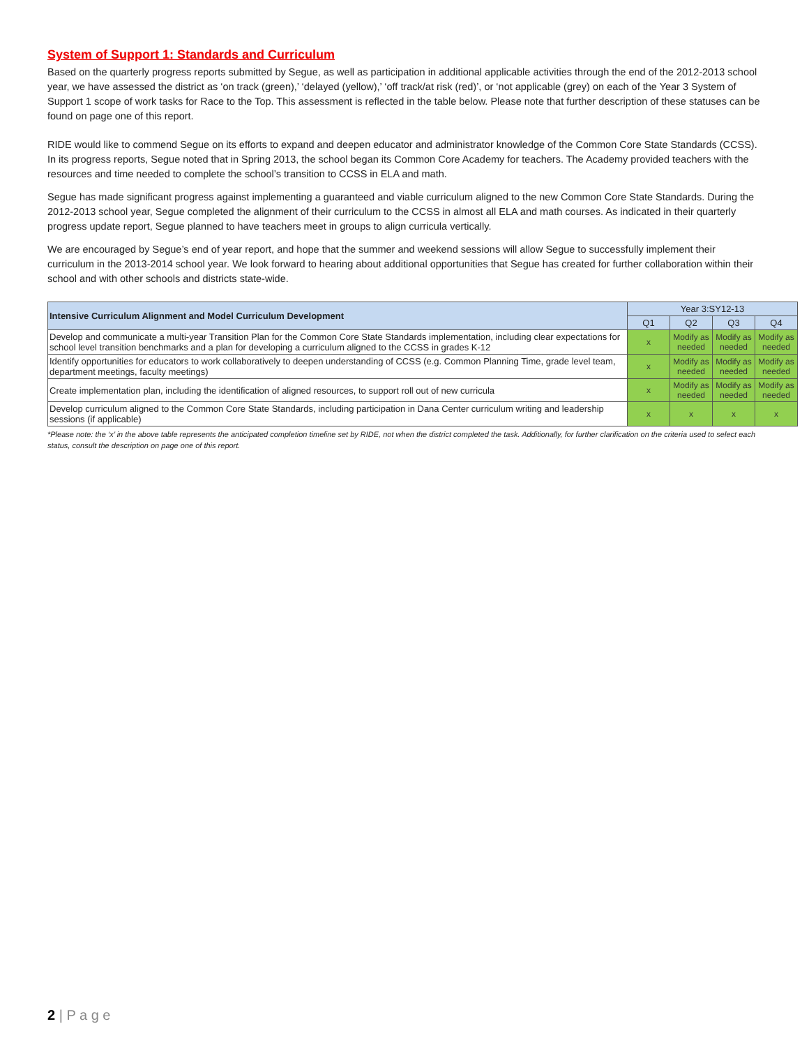System of Support 1: Standards and Curriculum
Based on the quarterly progress reports submitted by Segue, as well as participation in additional applicable activities through the end of the 2012-2013 school year, we have assessed the district as ‘on track (green),’ ‘delayed (yellow),’ ‘off track/at risk (red)’, or ‘not applicable (grey) on each of the Year 3 System of Support 1 scope of work tasks for Race to the Top. This assessment is reflected in the table below. Please note that further description of these statuses can be found on page one of this report.
RIDE would like to commend Segue on its efforts to expand and deepen educator and administrator knowledge of the Common Core State Standards (CCSS). In its progress reports, Segue noted that in Spring 2013, the school began its Common Core Academy for teachers. The Academy provided teachers with the resources and time needed to complete the school’s transition to CCSS in ELA and math.
Segue has made significant progress against implementing a guaranteed and viable curriculum aligned to the new Common Core State Standards. During the 2012-2013 school year, Segue completed the alignment of their curriculum to the CCSS in almost all ELA and math courses. As indicated in their quarterly progress update report, Segue planned to have teachers meet in groups to align curricula vertically.
We are encouraged by Segue’s end of year report, and hope that the summer and weekend sessions will allow Segue to successfully implement their curriculum in the 2013-2014 school year. We look forward to hearing about additional opportunities that Segue has created for further collaboration within their school and with other schools and districts state-wide.
| Intensive Curriculum Alignment and Model Curriculum Development | Year 3:SY12-13 | | | |
| --- | --- | --- | --- | --- |
| | Q1 | Q2 | Q3 | Q4 |
| Develop and communicate a multi-year Transition Plan for the Common Core State Standards implementation, including clear expectations for school level transition benchmarks and a plan for developing a curriculum aligned to the CCSS in grades K-12 | x | Modify as needed | Modify as needed | Modify as needed |
| Identify opportunities for educators to work collaboratively to deepen understanding of CCSS (e.g. Common Planning Time, grade level team, department meetings, faculty meetings) | x | Modify as needed | Modify as needed | Modify as needed |
| Create implementation plan, including the identification of aligned resources, to support roll out of new curricula | x | Modify as needed | Modify as needed | Modify as needed |
| Develop curriculum aligned to the Common Core State Standards, including participation in Dana Center curriculum writing and leadership sessions (if applicable) | x | x | x | x |
*Please note: the ‘x’ in the above table represents the anticipated completion timeline set by RIDE, not when the district completed the task. Additionally, for further clarification on the criteria used to select each status, consult the description on page one of this report.
2 | P a g e